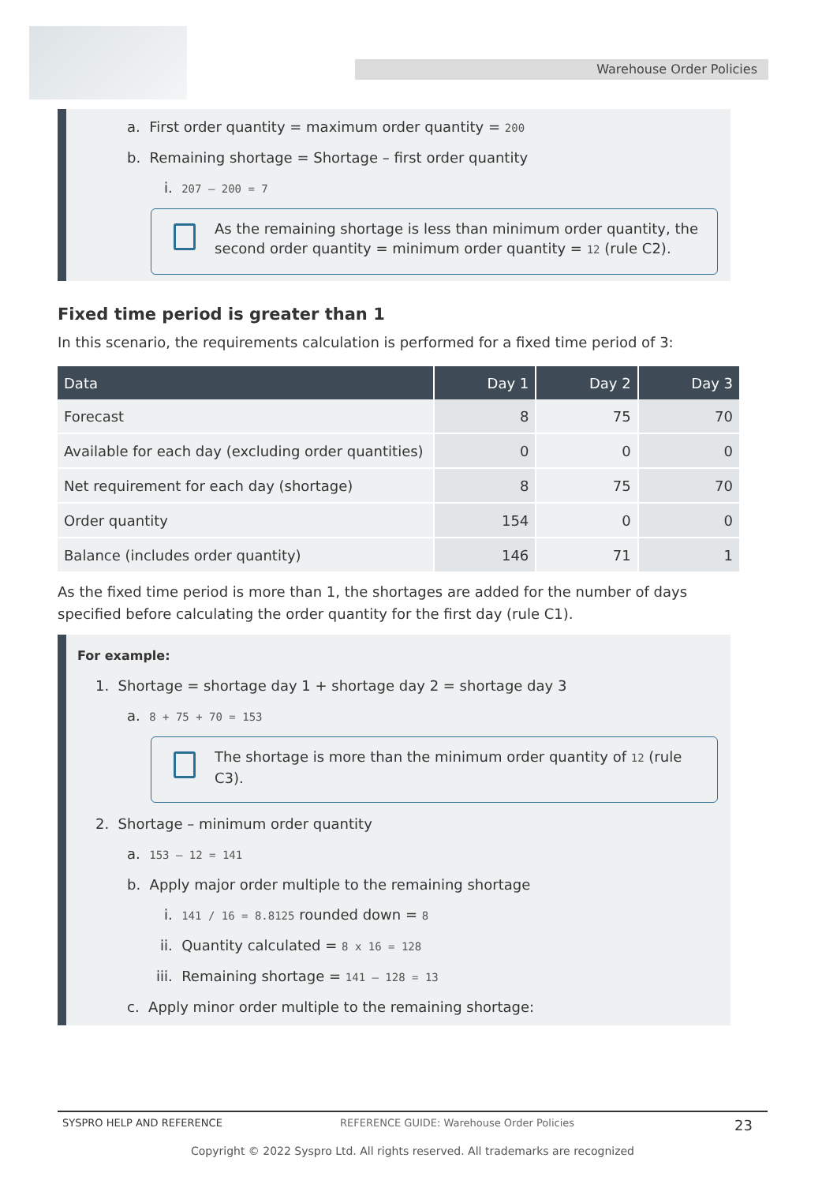Warehouse Order Policies
a. First order quantity = maximum order quantity = 200
b. Remaining shortage = Shortage – first order quantity
i. 207 – 200 = 7
As the remaining shortage is less than minimum order quantity, the second order quantity = minimum order quantity = 12 (rule C2).
Fixed time period is greater than 1
In this scenario, the requirements calculation is performed for a fixed time period of 3:
| Data | Day 1 | Day 2 | Day 3 |
| --- | --- | --- | --- |
| Forecast | 8 | 75 | 70 |
| Available for each day (excluding order quantities) | 0 | 0 | 0 |
| Net requirement for each day (shortage) | 8 | 75 | 70 |
| Order quantity | 154 | 0 | 0 |
| Balance (includes order quantity) | 146 | 71 | 1 |
As the fixed time period is more than 1, the shortages are added for the number of days specified before calculating the order quantity for the first day (rule C1).
For example:
1. Shortage = shortage day 1 + shortage day 2 = shortage day 3
a. 8 + 75 + 70 = 153
The shortage is more than the minimum order quantity of 12 (rule C3).
2. Shortage – minimum order quantity
a. 153 – 12 = 141
b. Apply major order multiple to the remaining shortage
i. 141 / 16 = 8.8125 rounded down = 8
ii. Quantity calculated = 8 x 16 = 128
iii. Remaining shortage = 141 – 128 = 13
c. Apply minor order multiple to the remaining shortage:
SYSPRO HELP AND REFERENCE REFERENCE GUIDE: Warehouse Order Policies 23
Copyright © 2022 Syspro Ltd. All rights reserved. All trademarks are recognized